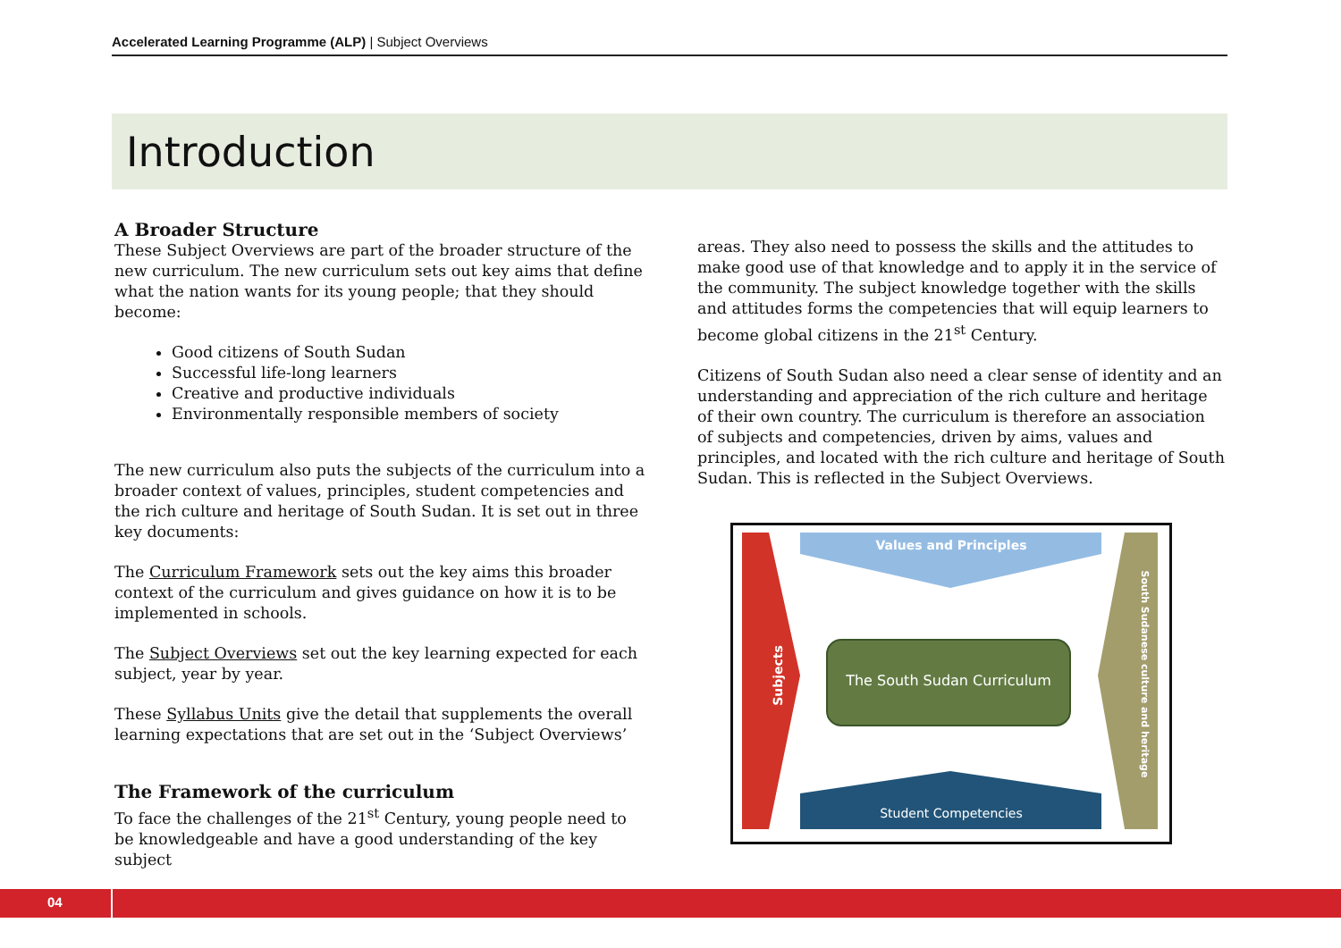Accelerated Learning Programme (ALP) | Subject Overviews
Introduction
A Broader Structure
These Subject Overviews are part of the broader structure of the new curriculum. The new curriculum sets out key aims that define what the nation wants for its young people; that they should become:
Good citizens of South Sudan
Successful life-long learners
Creative and productive individuals
Environmentally responsible members of society
The new curriculum also puts the subjects of the curriculum into a broader context of values, principles, student competencies and the rich culture and heritage of South Sudan. It is set out in three key documents:
The Curriculum Framework sets out the key aims this broader context of the curriculum and gives guidance on how it is to be implemented in schools.
The Subject Overviews set out the key learning expected for each subject, year by year.
These Syllabus Units give the detail that supplements the overall learning expectations that are set out in the ‘Subject Overviews’
The Framework of the curriculum
To face the challenges of the 21<sup>st</sup> Century, young people need to be knowledgeable and have a good understanding of the key subject
areas. They also need to possess the skills and the attitudes to make good use of that knowledge and to apply it in the service of the community. The subject knowledge together with the skills and attitudes forms the competencies that will equip learners to become global citizens in the 21<sup>st</sup> Century.
Citizens of South Sudan also need a clear sense of identity and an understanding and appreciation of the rich culture and heritage of their own country. The curriculum is therefore an association of subjects and competencies, driven by aims, values and principles, and located with the rich culture and heritage of South Sudan. This is reflected in the Subject Overviews.
Values and Principles
The South Sudan Curriculum
Student Competencies
Subjects South Sudanese culture and heritage
04